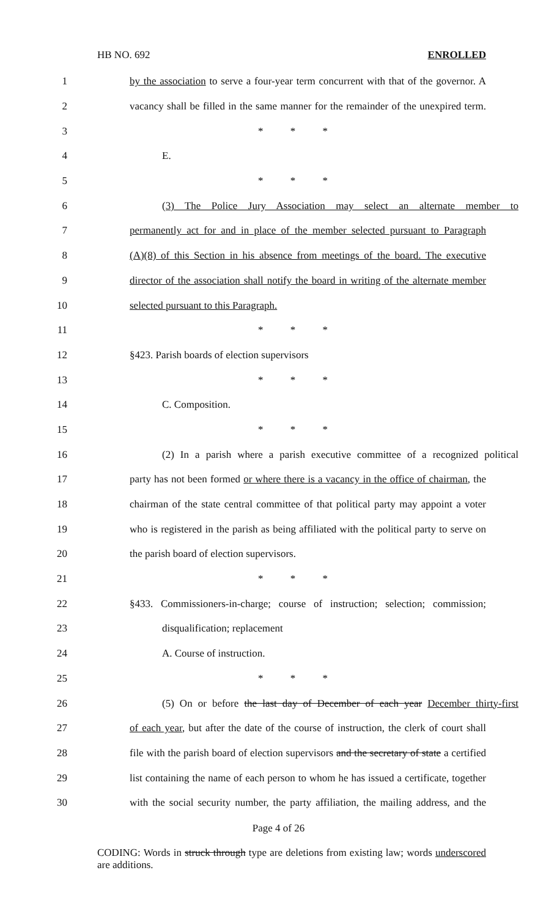HB NO. 692 ENROLLED
1 by the association to serve a four-year term concurrent with that of the governor. A
2 vacancy shall be filled in the same manner for the remainder of the unexpired term.
3 * * *
4 E.
5 * * *
6 (3) The Police Jury Association may select an alternate member to
7 permanently act for and in place of the member selected pursuant to Paragraph
8 (A)(8) of this Section in his absence from meetings of the board. The executive
9 director of the association shall notify the board in writing of the alternate member
10 selected pursuant to this Paragraph.
11 * * *
12 §423. Parish boards of election supervisors
13 * * *
14 C. Composition.
15 * * *
16 (2) In a parish where a parish executive committee of a recognized political
17 party has not been formed or where there is a vacancy in the office of chairman, the
18 chairman of the state central committee of that political party may appoint a voter
19 who is registered in the parish as being affiliated with the political party to serve on
20 the parish board of election supervisors.
21 * * *
22 §433. Commissioners-in-charge; course of instruction; selection; commission;
23 disqualification; replacement
24 A. Course of instruction.
25 * * *
26 (5) On or before the last day of December of each year December thirty-first
27 of each year, but after the date of the course of instruction, the clerk of court shall
28 file with the parish board of election supervisors and the secretary of state a certified
29 list containing the name of each person to whom he has issued a certificate, together
30 with the social security number, the party affiliation, the mailing address, and the
Page 4 of 26
CODING: Words in struck through type are deletions from existing law; words underscored are additions.